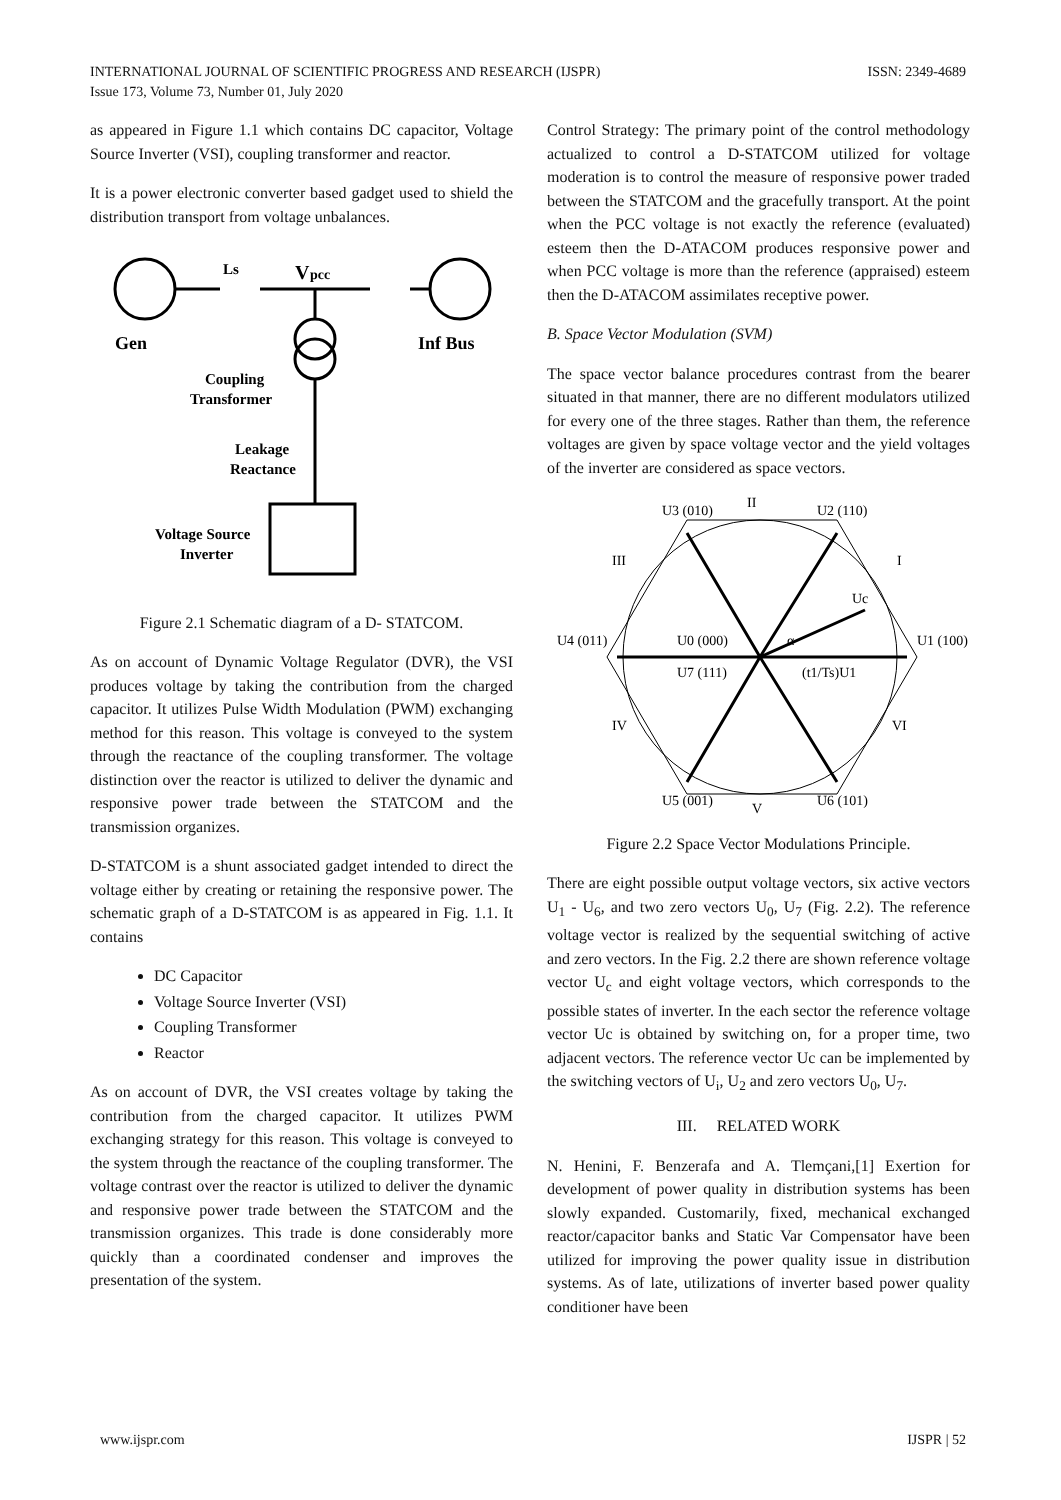ISSN: 2349-4689 INTERNATIONAL JOURNAL OF SCIENTIFIC PROGRESS AND RESEARCH (IJSPR)
Issue 173, Volume 73, Number 01, July 2020
as appeared in Figure 1.1 which contains DC capacitor, Voltage Source Inverter (VSI), coupling transformer and reactor.
It is a power electronic converter based gadget used to shield the distribution transport from voltage unbalances.
Gen
Inf Bus
Ls
V
pcc
Coupling
Transformer
Leakage
Reactance
Voltage Source
Inverter
Figure 2.1 Schematic diagram of a D- STATCOM.
As on account of Dynamic Voltage Regulator (DVR), the VSI produces voltage by taking the contribution from the charged capacitor. It utilizes Pulse Width Modulation (PWM) exchanging method for this reason. This voltage is conveyed to the system through the reactance of the coupling transformer. The voltage distinction over the reactor is utilized to deliver the dynamic and responsive power trade between the STATCOM and the transmission organizes.
D-STATCOM is a shunt associated gadget intended to direct the voltage either by creating or retaining the responsive power. The schematic graph of a D-STATCOM is as appeared in Fig. 1.1. It contains
DC Capacitor
Voltage Source Inverter (VSI)
Coupling Transformer
Reactor
As on account of DVR, the VSI creates voltage by taking the contribution from the charged capacitor. It utilizes PWM exchanging strategy for this reason. This voltage is conveyed to the system through the reactance of the coupling transformer. The voltage contrast over the reactor is utilized to deliver the dynamic and responsive power trade between the STATCOM and the transmission organizes. This trade is done considerably more quickly than a coordinated condenser and improves the presentation of the system.
Control Strategy: The primary point of the control methodology actualized to control a D-STATCOM utilized for voltage moderation is to control the measure of responsive power traded between the STATCOM and the gracefully transport. At the point when the PCC voltage is not exactly the reference (evaluated) esteem then the D-ATACOM produces responsive power and when PCC voltage is more than the reference (appraised) esteem then the D-ATACOM assimilates receptive power.
B. Space Vector Modulation (SVM)
The space vector balance procedures contrast from the bearer situated in that manner, there are no different modulators utilized for every one of the three stages. Rather than them, the reference voltages are given by space voltage vector and the yield voltages of the inverter are considered as space vectors.
U3 (010)
II
U2 (110)
III
I
U4 (011)
U1 (100)
U0 (000)
U7 (111)
(t1/Ts)U1
Uc
α
IV
VI
U5 (001)
V
U6 (101)
Figure 2.2 Space Vector Modulations Principle.
There are eight possible output voltage vectors, six active vectors U<sub>1</sub> - U<sub>6</sub>, and two zero vectors U<sub>0</sub>, U<sub>7</sub> (Fig. 2.2). The reference voltage vector is realized by the sequential switching of active and zero vectors. In the Fig. 2.2 there are shown reference voltage vector U<sub>c</sub> and eight voltage vectors, which corresponds to the possible states of inverter. In the each sector the reference voltage vector Uc is obtained by switching on, for a proper time, two adjacent vectors. The reference vector Uc can be implemented by the switching vectors of U<sub>i</sub>, U<sub>2</sub> and zero vectors U<sub>0</sub>, U<sub>7</sub>.
III. RELATED WORK
N. Henini, F. Benzerafa and A. Tlemçani,[1] Exertion for development of power quality in distribution systems has been slowly expanded. Customarily, fixed, mechanical exchanged reactor/capacitor banks and Static Var Compensator have been utilized for improving the power quality issue in distribution systems. As of late, utilizations of inverter based power quality conditioner have been
IJSPR | 52 www.ijspr.com